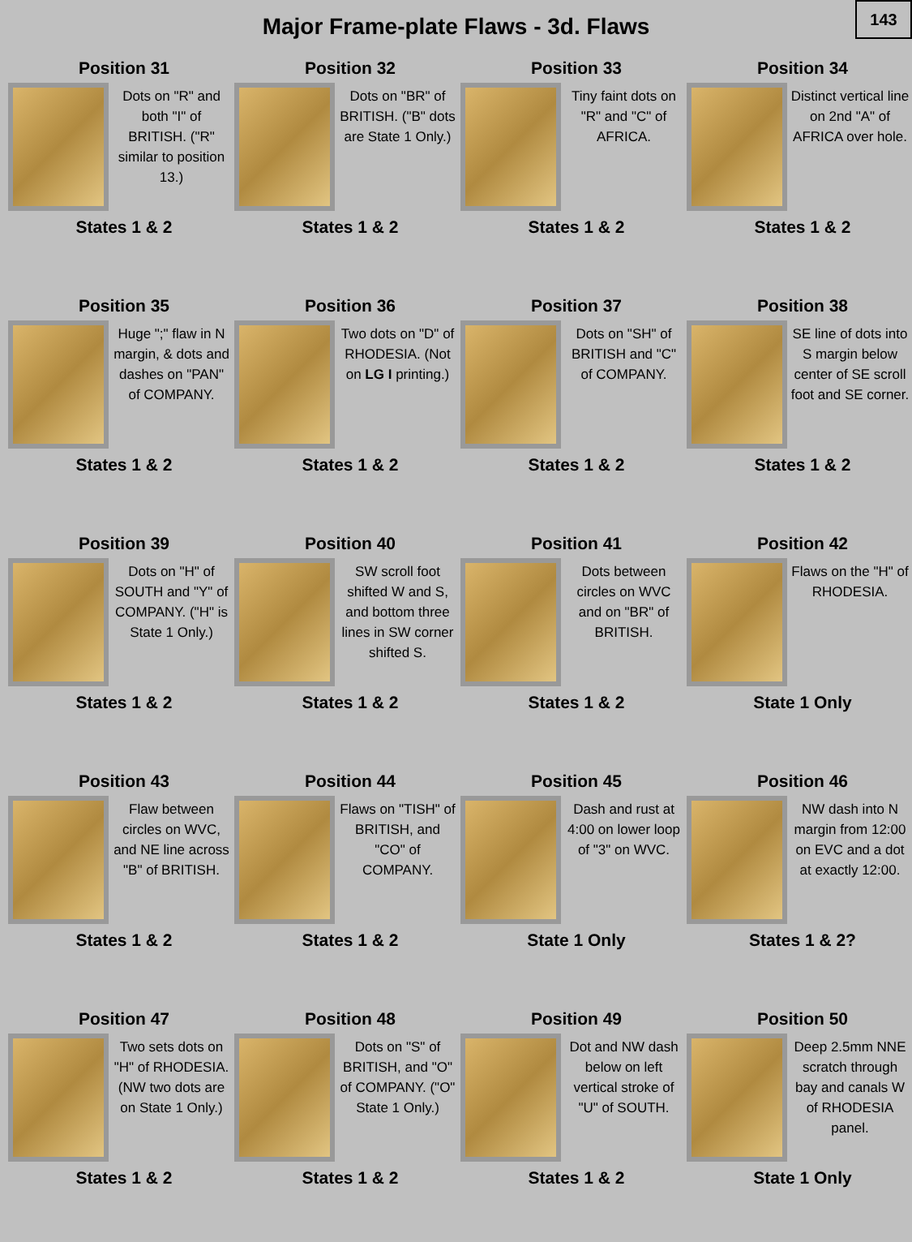Major Frame-plate Flaws - 3d. Flaws
143
Position 31
Dots on "R" and both "I" of BRITISH. ("R" similar to position 13.)
States 1 & 2
Position 32
Dots on "BR" of BRITISH. ("B" dots are State 1 Only.)
States 1 & 2
Position 33
Tiny faint dots on "R" and "C" of AFRICA.
States 1 & 2
Position 34
Distinct vertical line on 2nd "A" of AFRICA over hole.
States 1 & 2
Position 35
Huge ";" flaw in N margin, & dots and dashes on "PAN" of COMPANY.
States 1 & 2
Position 36
Two dots on "D" of RHODESIA. (Not on LG I printing.)
States 1 & 2
Position 37
Dots on "SH" of BRITISH and "C" of COMPANY.
States 1 & 2
Position 38
SE line of dots into S margin below center of SE scroll foot and SE corner.
States 1 & 2
Position 39
Dots on "H" of SOUTH and "Y" of COMPANY. ("H" is State 1 Only.)
States 1 & 2
Position 40
SW scroll foot shifted W and S, and bottom three lines in SW corner shifted S.
States 1 & 2
Position 41
Dots between circles on WVC and on "BR" of BRITISH.
States 1 & 2
Position 42
Flaws on the "H" of RHODESIA.
State 1 Only
Position 43
Flaw between circles on WVC, and NE line across "B" of BRITISH.
States 1 & 2
Position 44
Flaws on "TISH" of BRITISH, and "CO" of COMPANY.
States 1 & 2
Position 45
Dash and rust at 4:00 on lower loop of "3" on WVC.
State 1 Only
Position 46
NW dash into N margin from 12:00 on EVC and a dot at exactly 12:00.
States 1 & 2?
Position 47
Two sets dots on "H" of RHODESIA. (NW two dots are on State 1 Only.)
States 1 & 2
Position 48
Dots on "S" of BRITISH, and "O" of COMPANY. ("O" State 1 Only.)
States 1 & 2
Position 49
Dot and NW dash below on left vertical stroke of "U" of SOUTH.
States 1 & 2
Position 50
Deep 2.5mm NNE scratch through bay and canals W of RHODESIA panel.
State 1 Only